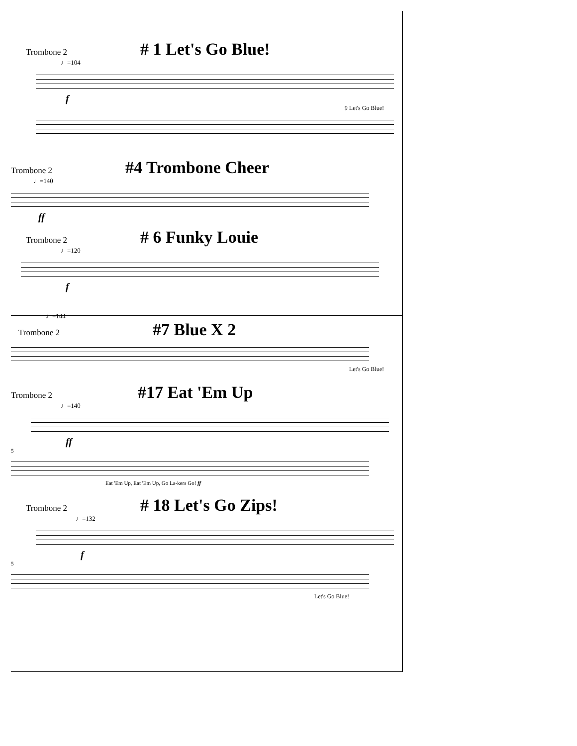Trombone 2 # 1 Let's Go Blue!
♩=104
f
9 Let's Go Blue!
Trombone 2 #4 Trombone Cheer
♩=140
ff
Trombone 2 # 6 Funky Louie
♩=120
f
♩=144
Trombone 2 #7 Blue X 2
Let's Go Blue!
Trombone 2 #17 Eat 'Em Up
♩=140
ff
5
Eat 'Em Up, Eat 'Em Up, Go La-kers Go! ff
Trombone 2 # 18 Let's Go Zips!
♩=132
f
5
Let's Go Blue!